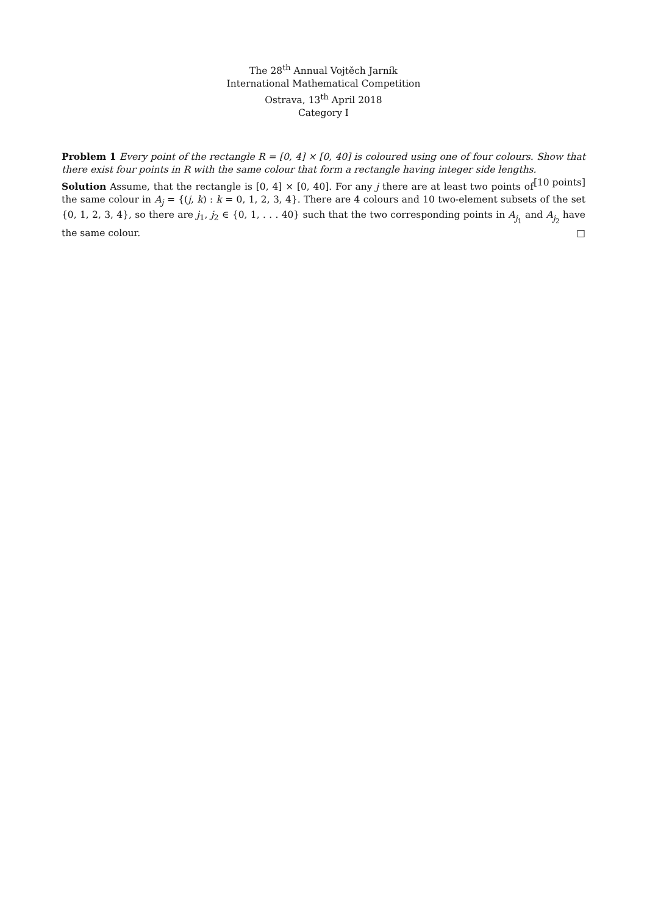The 28<sup>th</sup> Annual Vojtěch Jarník
International Mathematical Competition
Ostrava, 13<sup>th</sup> April 2018
Category I
Problem 1 Every point of the rectangle R = [0, 4] × [0, 40] is coloured using one of four colours. Show that there exist four points in R with the same colour that form a rectangle having integer side lengths. [10 points]
Solution Assume, that the rectangle is [0, 4] × [0, 40]. For any j there are at least two points of the same colour in A<sub>j</sub> = {(j, k) : k = 0, 1, 2, 3, 4}. There are 4 colours and 10 two-element subsets of the set {0, 1, 2, 3, 4}, so there are j<sub>1</sub>, j<sub>2</sub> ∈ {0, 1, . . . 40} such that the two corresponding points in A<sub>j<sub>1</sub></sub> and A<sub>j<sub>2</sub></sub> have the same colour. □